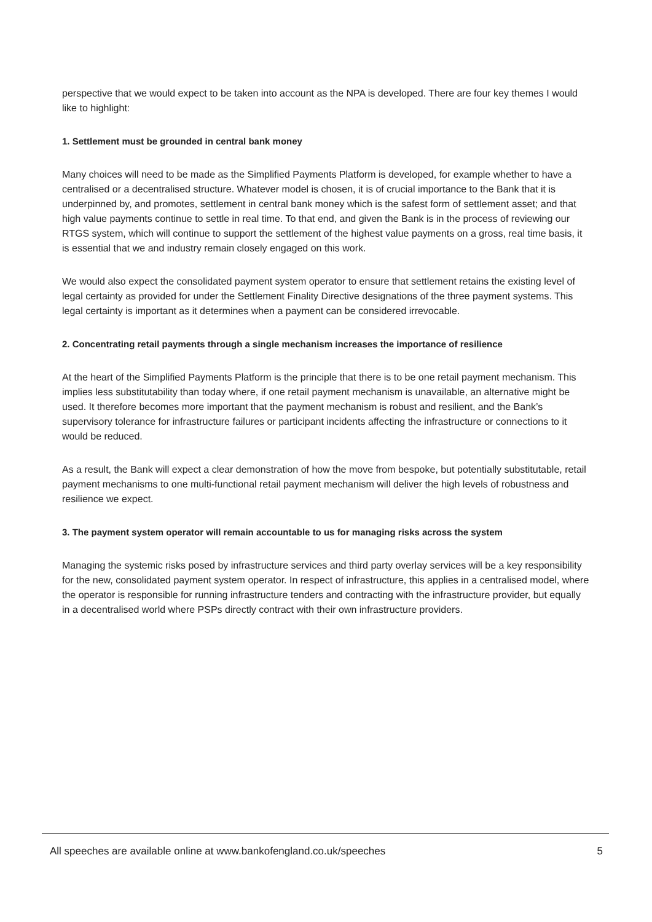perspective that we would expect to be taken into account as the NPA is developed. There are four key themes I would like to highlight:
1. Settlement must be grounded in central bank money
Many choices will need to be made as the Simplified Payments Platform is developed, for example whether to have a centralised or a decentralised structure. Whatever model is chosen, it is of crucial importance to the Bank that it is underpinned by, and promotes, settlement in central bank money which is the safest form of settlement asset; and that high value payments continue to settle in real time. To that end, and given the Bank is in the process of reviewing our RTGS system, which will continue to support the settlement of the highest value payments on a gross, real time basis, it is essential that we and industry remain closely engaged on this work.
We would also expect the consolidated payment system operator to ensure that settlement retains the existing level of legal certainty as provided for under the Settlement Finality Directive designations of the three payment systems. This legal certainty is important as it determines when a payment can be considered irrevocable.
2. Concentrating retail payments through a single mechanism increases the importance of resilience
At the heart of the Simplified Payments Platform is the principle that there is to be one retail payment mechanism. This implies less substitutability than today where, if one retail payment mechanism is unavailable, an alternative might be used. It therefore becomes more important that the payment mechanism is robust and resilient, and the Bank’s supervisory tolerance for infrastructure failures or participant incidents affecting the infrastructure or connections to it would be reduced.
As a result, the Bank will expect a clear demonstration of how the move from bespoke, but potentially substitutable, retail payment mechanisms to one multi-functional retail payment mechanism will deliver the high levels of robustness and resilience we expect.
3. The payment system operator will remain accountable to us for managing risks across the system
Managing the systemic risks posed by infrastructure services and third party overlay services will be a key responsibility for the new, consolidated payment system operator. In respect of infrastructure, this applies in a centralised model, where the operator is responsible for running infrastructure tenders and contracting with the infrastructure provider, but equally in a decentralised world where PSPs directly contract with their own infrastructure providers.
All speeches are available online at www.bankofengland.co.uk/speeches 5